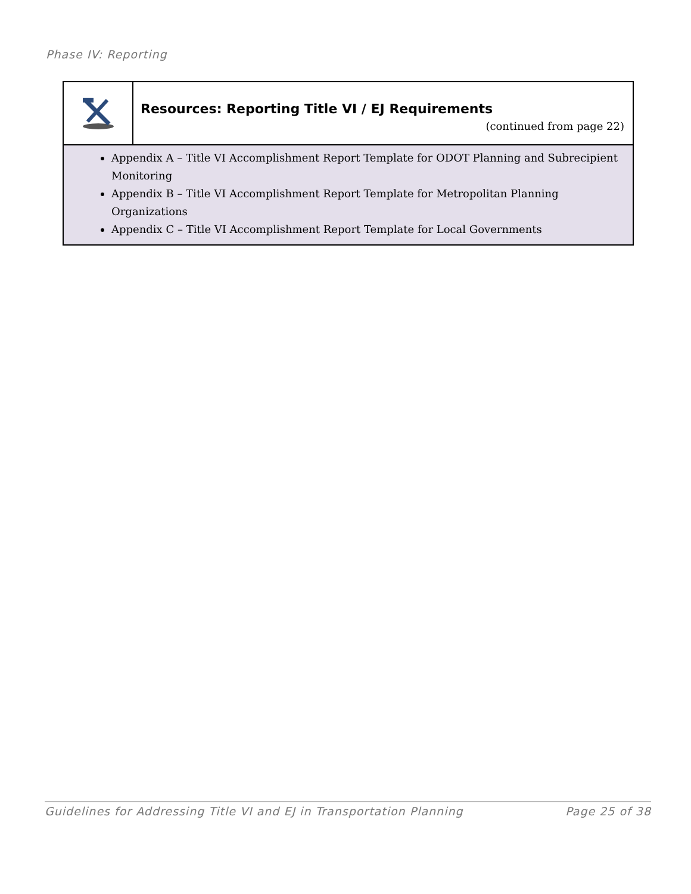Phase IV: Reporting
Resources: Reporting Title VI / EJ Requirements
(continued from page 22)
Appendix A – Title VI Accomplishment Report Template for ODOT Planning and Subrecipient Monitoring
Appendix B – Title VI Accomplishment Report Template for Metropolitan Planning Organizations
Appendix C – Title VI Accomplishment Report Template for Local Governments
Guidelines for Addressing Title VI and EJ in Transportation Planning Page 25 of 38